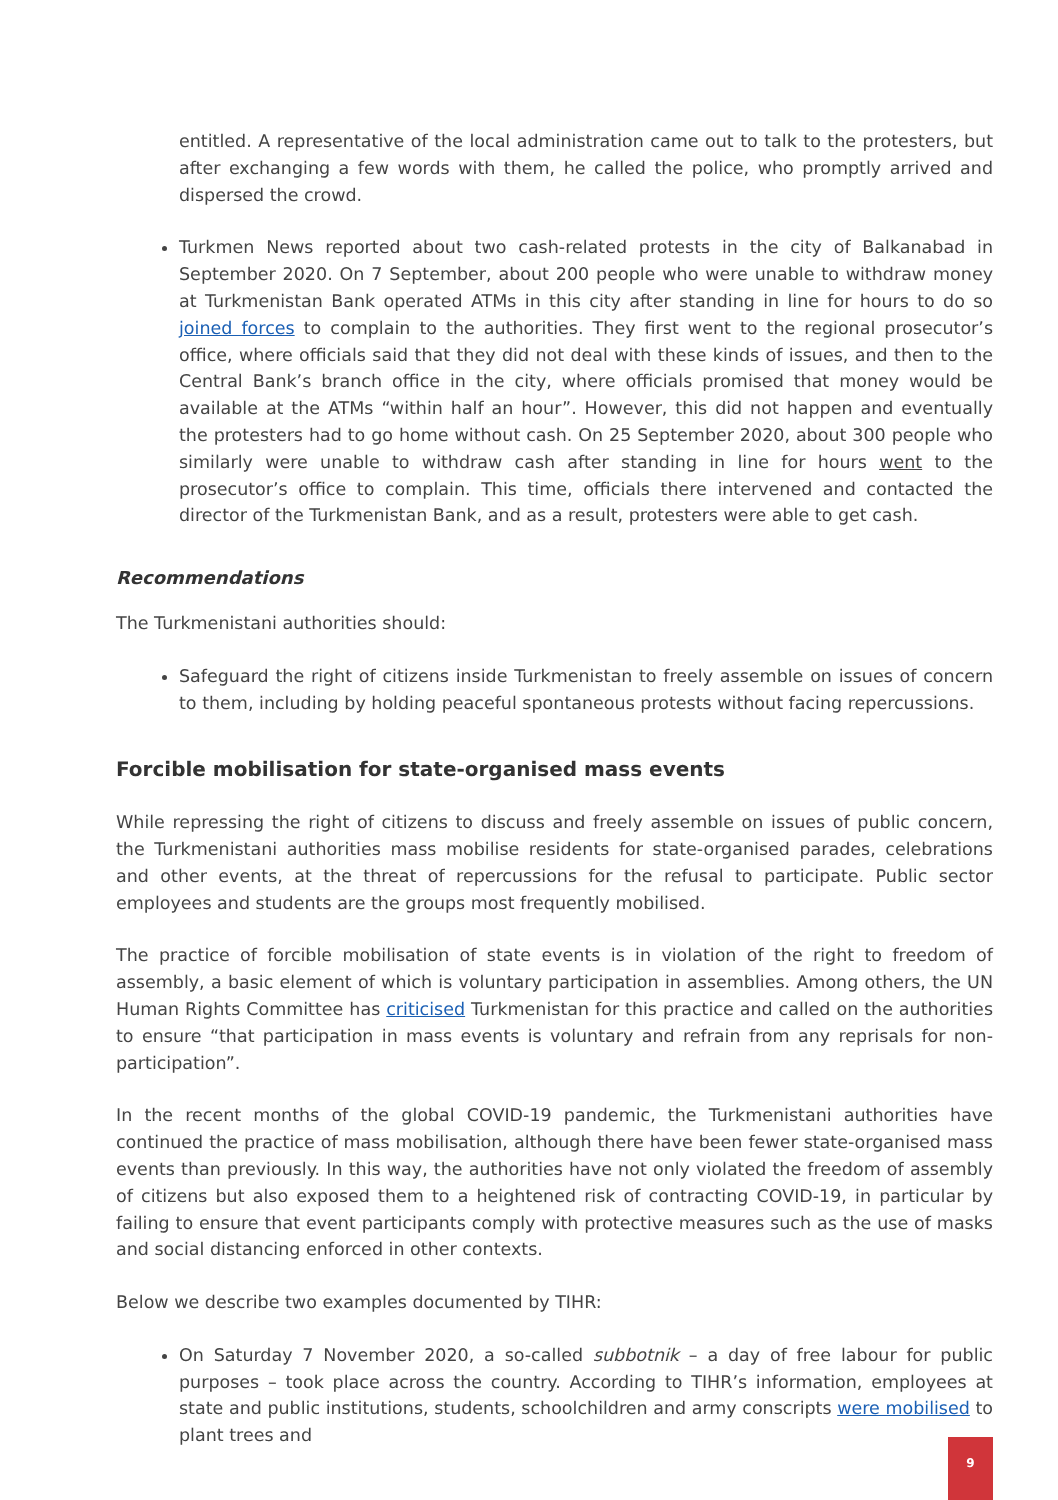entitled. A representative of the local administration came out to talk to the protesters, but after exchanging a few words with them, he called the police, who promptly arrived and dispersed the crowd.
Turkmen News reported about two cash-related protests in the city of Balkanabad in September 2020. On 7 September, about 200 people who were unable to withdraw money at Turkmenistan Bank operated ATMs in this city after standing in line for hours to do so joined forces to complain to the authorities. They first went to the regional prosecutor’s office, where officials said that they did not deal with these kinds of issues, and then to the Central Bank’s branch office in the city, where officials promised that money would be available at the ATMs “within half an hour”. However, this did not happen and eventually the protesters had to go home without cash. On 25 September 2020, about 300 people who similarly were unable to withdraw cash after standing in line for hours went to the prosecutor’s office to complain. This time, officials there intervened and contacted the director of the Turkmenistan Bank, and as a result, protesters were able to get cash.
Recommendations
The Turkmenistani authorities should:
Safeguard the right of citizens inside Turkmenistan to freely assemble on issues of concern to them, including by holding peaceful spontaneous protests without facing repercussions.
Forcible mobilisation for state-organised mass events
While repressing the right of citizens to discuss and freely assemble on issues of public concern, the Turkmenistani authorities mass mobilise residents for state-organised parades, celebrations and other events, at the threat of repercussions for the refusal to participate. Public sector employees and students are the groups most frequently mobilised.
The practice of forcible mobilisation of state events is in violation of the right to freedom of assembly, a basic element of which is voluntary participation in assemblies. Among others, the UN Human Rights Committee has criticised Turkmenistan for this practice and called on the authorities to ensure “that participation in mass events is voluntary and refrain from any reprisals for non-participation”.
In the recent months of the global COVID-19 pandemic, the Turkmenistani authorities have continued the practice of mass mobilisation, although there have been fewer state-organised mass events than previously. In this way, the authorities have not only violated the freedom of assembly of citizens but also exposed them to a heightened risk of contracting COVID-19, in particular by failing to ensure that event participants comply with protective measures such as the use of masks and social distancing enforced in other contexts.
Below we describe two examples documented by TIHR:
On Saturday 7 November 2020, a so-called subbotnik – a day of free labour for public purposes – took place across the country. According to TIHR’s information, employees at state and public institutions, students, schoolchildren and army conscripts were mobilised to plant trees and
9